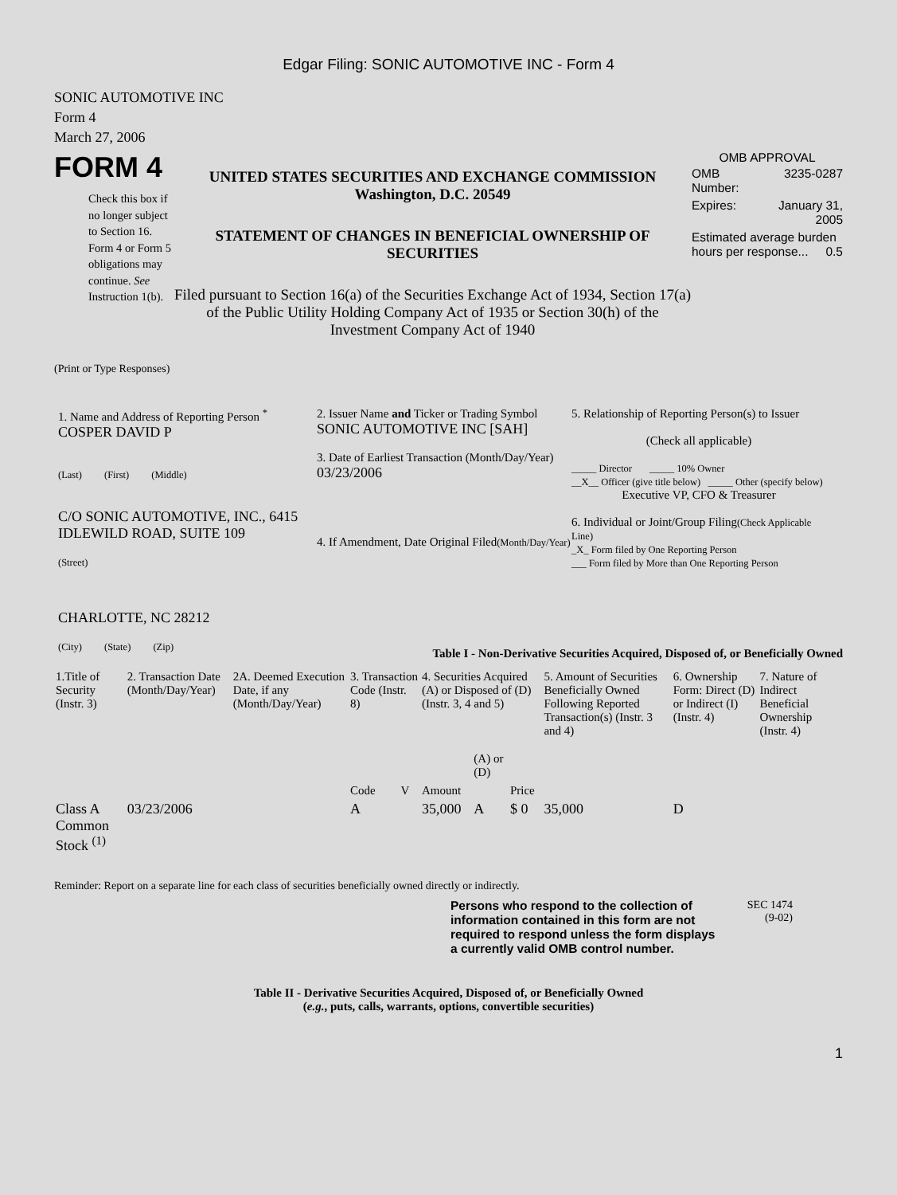Edgar Filing: SONIC AUTOMOTIVE INC - Form 4
SONIC AUTOMOTIVE INC
Form 4
March 27, 2006
FORM 4
Check this box if no longer subject to Section 16. Form 4 or Form 5 obligations may continue. See Instruction 1(b).
UNITED STATES SECURITIES AND EXCHANGE COMMISSION
Washington, D.C. 20549
STATEMENT OF CHANGES IN BENEFICIAL OWNERSHIP OF SECURITIES
Filed pursuant to Section 16(a) of the Securities Exchange Act of 1934, Section 17(a) of the Public Utility Holding Company Act of 1935 or Section 30(h) of the Investment Company Act of 1940
OMB APPROVAL
| OMB Number: | 3235-0287 |
| Expires: | January 31, 2005 |
| Estimated average burden hours per response... 0.5 | |
(Print or Type Responses)
1. Name and Address of Reporting Person <sup>*</sup>
COSPER DAVID P
(Last) (First) (Middle)
C/O SONIC AUTOMOTIVE, INC., 6415 IDLEWILD ROAD, SUITE 109
(Street)
CHARLOTTE, NC 28212
(City) (State) (Zip)
2. Issuer Name and Ticker or Trading Symbol
SONIC AUTOMOTIVE INC [SAH]
3. Date of Earliest Transaction (Month/Day/Year)
03/23/2006
4. If Amendment, Date Original Filed(Month/Day/Year)
5. Relationship of Reporting Person(s) to Issuer
(Check all applicable)
_____ Director _____ 10% Owner
__X__ Officer (give title below) _____ Other (specify below)
Executive VP, CFO & Treasurer
6. Individual or Joint/Group Filing(Check Applicable Line)
_X_ Form filed by One Reporting Person
___ Form filed by More than One Reporting Person
Table I - Non-Derivative Securities Acquired, Disposed of, or Beneficially Owned
| 1.Title of Security (Instr. 3) | 2. Transaction Date (Month/Day/Year) | 2A. Deemed Execution Date, if any (Month/Day/Year) | 3. Transaction Code (Instr. 8) | | 4. Securities Acquired (A) or Disposed of (D) (Instr. 3, 4 and 5) | | | 5. Amount of Securities Beneficially Owned Following Reported Transaction(s) (Instr. 3 and 4) | 6. Ownership Form: Direct (D) or Indirect (I) (Instr. 4) | 7. Nature of Indirect Beneficial Ownership (Instr. 4) |
| --- | --- | --- | --- | --- | --- | --- | --- | --- | --- | --- |
| | | | Code | V | Amount | (A) or (D) | Price | | | |
| Class A Common Stock <sup>(1)</sup> | 03/23/2006 | | A | | 35,000 | A | $ 0 | 35,000 | D | |
Reminder: Report on a separate line for each class of securities beneficially owned directly or indirectly.
Persons who respond to the collection of information contained in this form are not required to respond unless the form displays a currently valid OMB control number.
SEC 1474
(9-02)
Table II - Derivative Securities Acquired, Disposed of, or Beneficially Owned
(e.g., puts, calls, warrants, options, convertible securities)
1